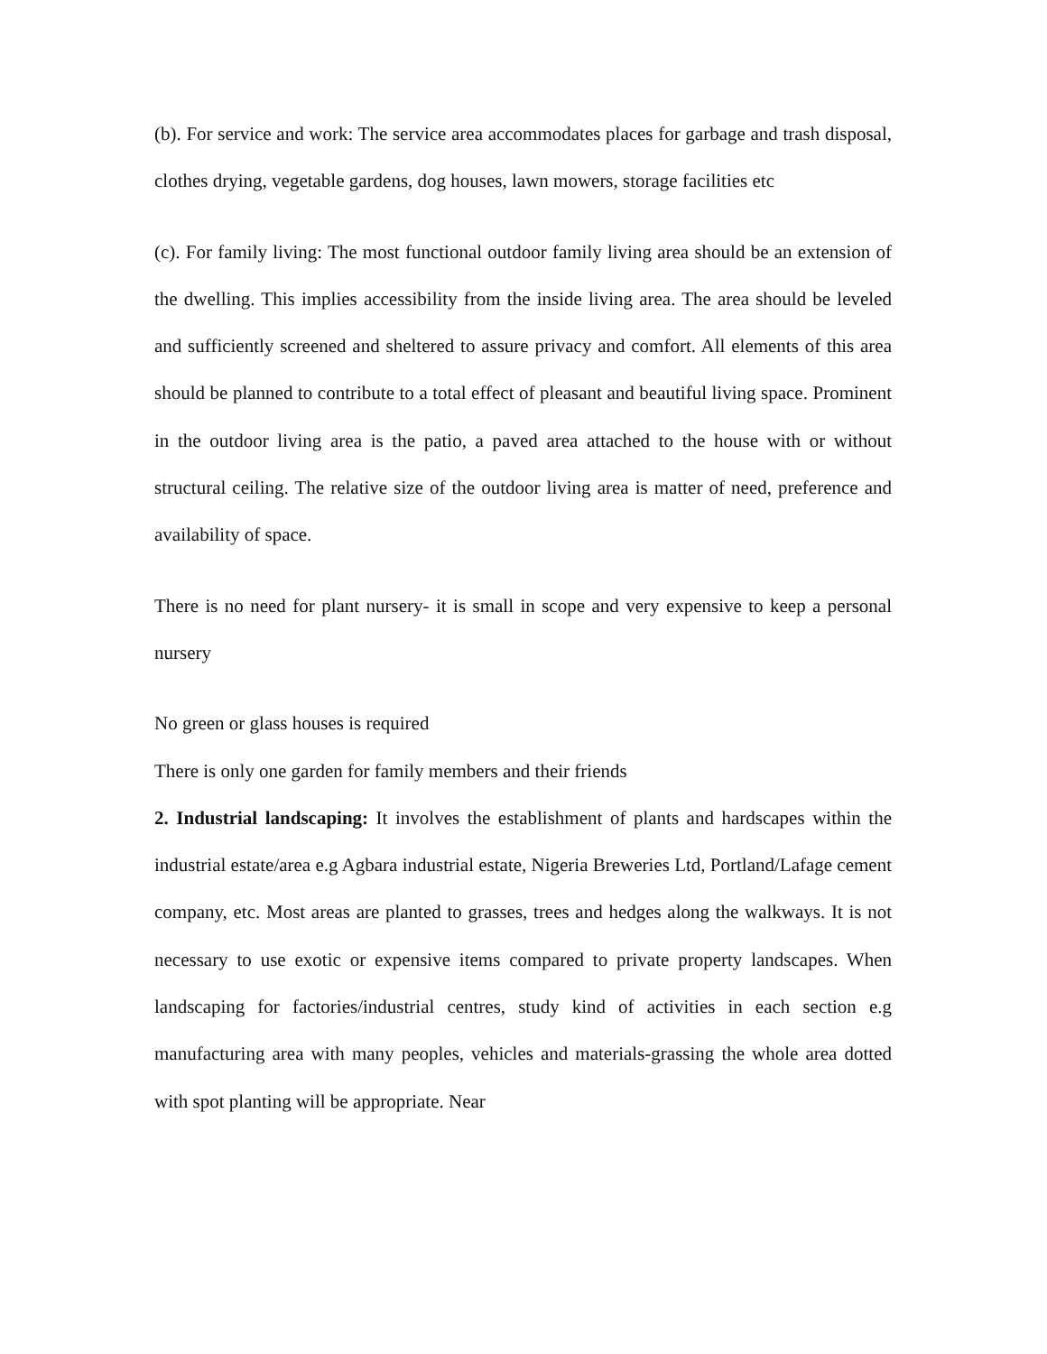(b). For service and work: The service area accommodates places for garbage and trash disposal, clothes drying, vegetable gardens, dog houses, lawn mowers, storage facilities etc
(c). For family living: The most functional outdoor family living area should be an extension of the dwelling. This implies accessibility from the inside living area. The area should be leveled and sufficiently screened and sheltered to assure privacy and comfort. All elements of this area should be planned to contribute to a total effect of pleasant and beautiful living space. Prominent in the outdoor living area is the patio, a paved area attached to the house with or without structural ceiling. The relative size of the outdoor living area is matter of need, preference and availability of space.
There is no need for plant nursery- it is small in scope and very expensive to keep a personal nursery
No green or glass houses is required
There is only one garden for family members and their friends
2. Industrial landscaping: It involves the establishment of plants and hardscapes within the industrial estate/area e.g Agbara industrial estate, Nigeria Breweries Ltd, Portland/Lafage cement company, etc. Most areas are planted to grasses, trees and hedges along the walkways. It is not necessary to use exotic or expensive items compared to private property landscapes. When landscaping for factories/industrial centres, study kind of activities in each section e.g manufacturing area with many peoples, vehicles and materials-grassing the whole area dotted with spot planting will be appropriate. Near